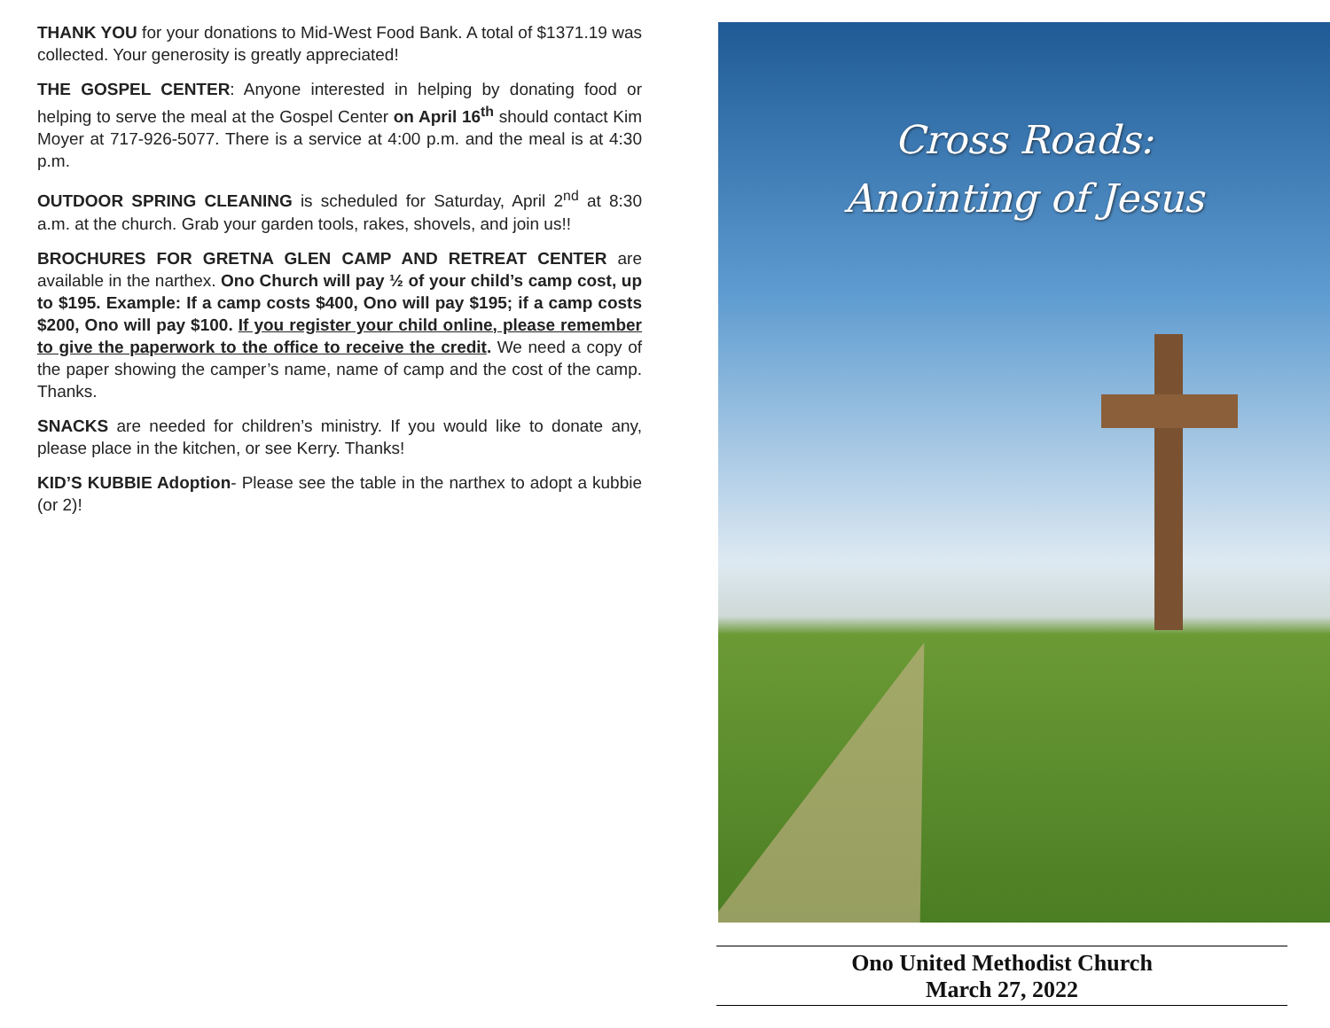THANK YOU for your donations to Mid-West Food Bank. A total of $1371.19 was collected. Your generosity is greatly appreciated!
THE GOSPEL CENTER: Anyone interested in helping by donating food or helping to serve the meal at the Gospel Center on April 16<sup>th</sup> should contact Kim Moyer at 717-926-5077. There is a service at 4:00 p.m. and the meal is at 4:30 p.m.
OUTDOOR SPRING CLEANING is scheduled for Saturday, April 2<sup>nd</sup> at 8:30 a.m. at the church. Grab your garden tools, rakes, shovels, and join us!!
BROCHURES FOR GRETNA GLEN CAMP AND RETREAT CENTER are available in the narthex. Ono Church will pay ½ of your child’s camp cost, up to $195. Example: If a camp costs $400, Ono will pay $195; if a camp costs $200, Ono will pay $100. If you register your child online, please remember to give the paperwork to the office to receive the credit. We need a copy of the paper showing the camper’s name, name of camp and the cost of the camp. Thanks.
SNACKS are needed for children’s ministry. If you would like to donate any, please place in the kitchen, or see Kerry. Thanks!
KID’S KUBBIE Adoption- Please see the table in the narthex to adopt a kubbie (or 2)!
Cross Roads:
Anointing of Jesus
Ono United Methodist Church
March 27, 2022